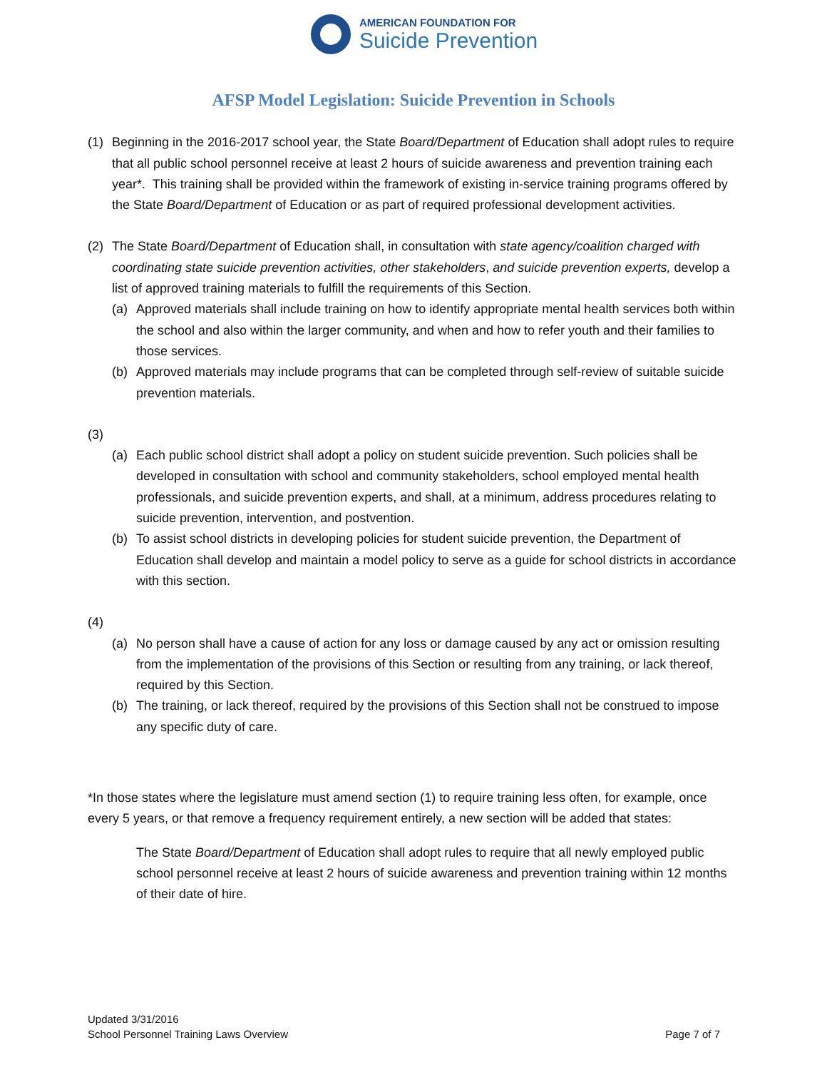AMERICAN FOUNDATION FOR
Suicide Prevention
AFSP Model Legislation: Suicide Prevention in Schools
(1) Beginning in the 2016-2017 school year, the State Board/Department of Education shall adopt rules to require that all public school personnel receive at least 2 hours of suicide awareness and prevention training each year*. This training shall be provided within the framework of existing in-service training programs offered by the State Board/Department of Education or as part of required professional development activities.
(2) The State Board/Department of Education shall, in consultation with state agency/coalition charged with coordinating state suicide prevention activities, other stakeholders, and suicide prevention experts, develop a list of approved training materials to fulfill the requirements of this Section.
(a) Approved materials shall include training on how to identify appropriate mental health services both within the school and also within the larger community, and when and how to refer youth and their families to those services.
(b) Approved materials may include programs that can be completed through self-review of suitable suicide prevention materials.
(3)
(a) Each public school district shall adopt a policy on student suicide prevention. Such policies shall be developed in consultation with school and community stakeholders, school employed mental health professionals, and suicide prevention experts, and shall, at a minimum, address procedures relating to suicide prevention, intervention, and postvention.
(b) To assist school districts in developing policies for student suicide prevention, the Department of Education shall develop and maintain a model policy to serve as a guide for school districts in accordance with this section.
(4)
(a) No person shall have a cause of action for any loss or damage caused by any act or omission resulting from the implementation of the provisions of this Section or resulting from any training, or lack thereof, required by this Section.
(b) The training, or lack thereof, required by the provisions of this Section shall not be construed to impose any specific duty of care.
*In those states where the legislature must amend section (1) to require training less often, for example, once every 5 years, or that remove a frequency requirement entirely, a new section will be added that states:
The State Board/Department of Education shall adopt rules to require that all newly employed public school personnel receive at least 2 hours of suicide awareness and prevention training within 12 months of their date of hire.
Updated 3/31/2016
School Personnel Training Laws Overview Page 7 of 7